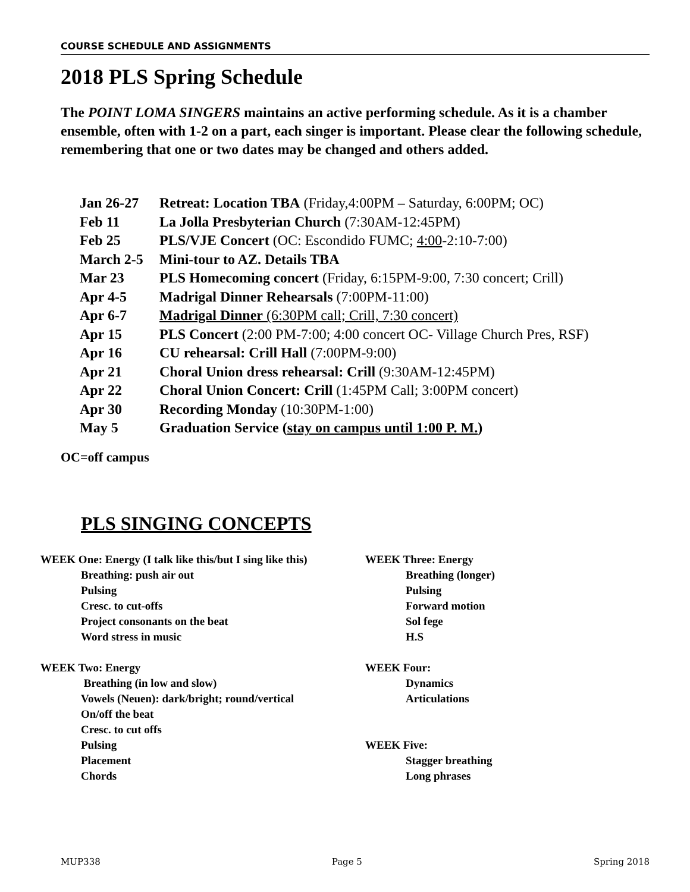COURSE SCHEDULE AND ASSIGNMENTS
2018 PLS Spring Schedule
The POINT LOMA SINGERS maintains an active performing schedule. As it is a chamber ensemble, often with 1-2 on a part, each singer is important. Please clear the following schedule, remembering that one or two dates may be changed and others added.
| Jan 26-27 | Retreat: Location TBA (Friday,4:00PM – Saturday, 6:00PM; OC) |
| Feb 11 | La Jolla Presbyterian Church (7:30AM-12:45PM) |
| Feb 25 | PLS/VJE Concert (OC: Escondido FUMC; 4:00 -2:10-7:00) |
| March 2-5 | Mini-tour to AZ. Details TBA |
| Mar 23 | PLS Homecoming concert (Friday, 6:15PM-9:00, 7:30 concert; Crill) |
| Apr 4-5 | Madrigal Dinner Rehearsals (7:00PM-11:00) |
| Apr 6-7 | Madrigal Dinner (6:30PM call; Crill, 7:30 concert) |
| Apr 15 | PLS Concert (2:00 PM-7:00; 4:00 concert OC- Village Church Pres, RSF) |
| Apr 16 | CU rehearsal: Crill Hall (7:00PM-9:00) |
| Apr 21 | Choral Union dress rehearsal: Crill (9:30AM-12:45PM) |
| Apr 22 | Choral Union Concert: Crill (1:45PM Call; 3:00PM concert) |
| Apr 30 | Recording Monday (10:30PM-1:00) |
| May 5 | Graduation Service ( stay on campus until 1:00 P. M. ) |
OC=off campus
PLS SINGING CONCEPTS
WEEK One: Energy (I talk like this/but I sing like this)
Breathing: push air out
Pulsing
Cresc. to cut-offs
Project consonants on the beat
Word stress in music
WEEK Two: Energy
Breathing (in low and slow)
Vowels (Neuen): dark/bright; round/vertical
On/off the beat
Cresc. to cut offs
Pulsing
Placement
Chords
WEEK Three: Energy
Breathing (longer)
Pulsing
Forward motion
Sol fege
H.S
WEEK Four:
Dynamics
Articulations
WEEK Five:
Stagger breathing
Long phrases
MUP338 Page 5 Spring 2018